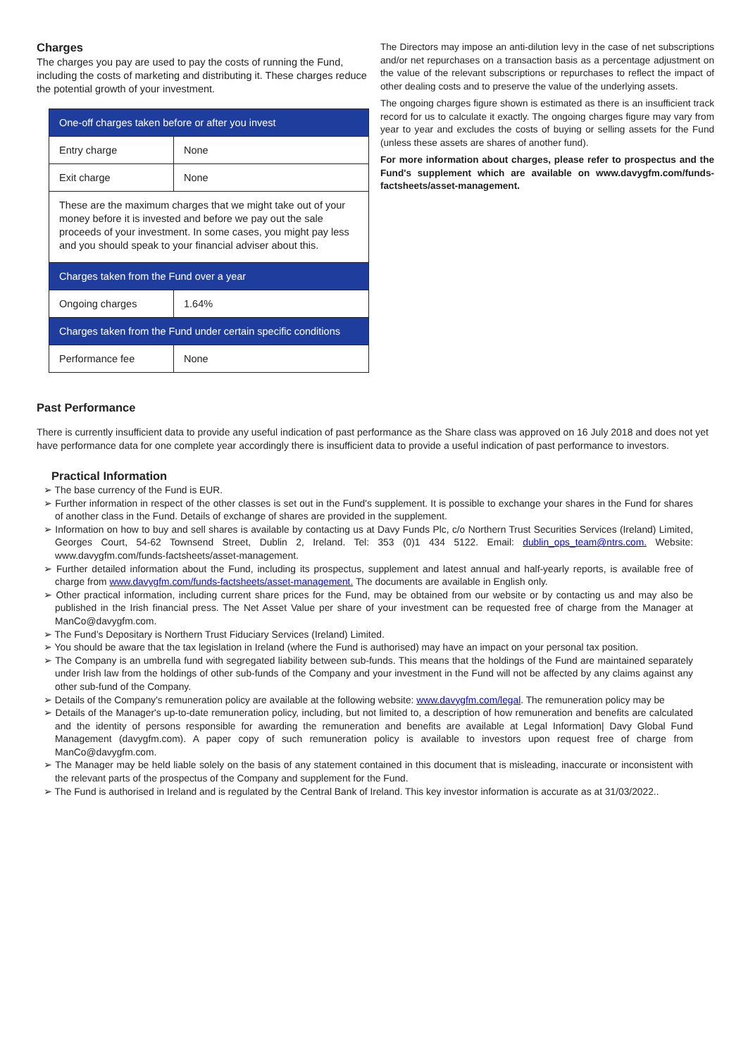Charges
The charges you pay are used to pay the costs of running the Fund, including the costs of marketing and distributing it. These charges reduce the potential growth of your investment.
| One-off charges taken before or after you invest | |
| Entry charge | None |
| Exit charge | None |
| These are the maximum charges that we might take out of your money before it is invested and before we pay out the sale proceeds of your investment. In some cases, you might pay less and you should speak to your financial adviser about this. | |
| Charges taken from the Fund over a year | |
| Ongoing charges | 1.64% |
| Charges taken from the Fund under certain specific conditions | |
| Performance fee | None |
The Directors may impose an anti-dilution levy in the case of net subscriptions and/or net repurchases on a transaction basis as a percentage adjustment on the value of the relevant subscriptions or repurchases to reflect the impact of other dealing costs and to preserve the value of the underlying assets.
The ongoing charges figure shown is estimated as there is an insufficient track record for us to calculate it exactly. The ongoing charges figure may vary from year to year and excludes the costs of buying or selling assets for the Fund (unless these assets are shares of another fund).
For more information about charges, please refer to prospectus and the Fund's supplement which are available on www.davygfm.com/funds-factsheets/asset-management.
Past Performance
There is currently insufficient data to provide any useful indication of past performance as the Share class was approved on 16 July 2018 and does not yet have performance data for one complete year accordingly there is insufficient data to provide a useful indication of past performance to investors.
Practical Information
➢ The base currency of the Fund is EUR.
➢ Further information in respect of the other classes is set out in the Fund's supplement. It is possible to exchange your shares in the Fund for shares of another class in the Fund. Details of exchange of shares are provided in the supplement.
➢ Information on how to buy and sell shares is available by contacting us at Davy Funds Plc, c/o Northern Trust Securities Services (Ireland) Limited, Georges Court, 54-62 Townsend Street, Dublin 2, Ireland. Tel: 353 (0)1 434 5122. Email: dublin_ops_team@ntrs.com. Website: www.davygfm.com/funds-factsheets/asset-management.
➢ Further detailed information about the Fund, including its prospectus, supplement and latest annual and half-yearly reports, is available free of charge from www.davygfm.com/funds-factsheets/asset-management. The documents are available in English only.
➢ Other practical information, including current share prices for the Fund, may be obtained from our website or by contacting us and may also be published in the Irish financial press. The Net Asset Value per share of your investment can be requested free of charge from the Manager at ManCo@davygfm.com.
➢ The Fund’s Depositary is Northern Trust Fiduciary Services (Ireland) Limited.
➢ You should be aware that the tax legislation in Ireland (where the Fund is authorised) may have an impact on your personal tax position.
➢ The Company is an umbrella fund with segregated liability between sub-funds. This means that the holdings of the Fund are maintained separately under Irish law from the holdings of other sub-funds of the Company and your investment in the Fund will not be affected by any claims against any other sub-fund of the Company.
➢ Details of the Company's remuneration policy are available at the following website: www.davygfm.com/legal. The remuneration policy may be
➢ Details of the Manager's up-to-date remuneration policy, including, but not limited to, a description of how remuneration and benefits are calculated and the identity of persons responsible for awarding the remuneration and benefits are available at Legal Information| Davy Global Fund Management (davygfm.com). A paper copy of such remuneration policy is available to investors upon request free of charge from ManCo@davygfm.com.
➢ The Manager may be held liable solely on the basis of any statement contained in this document that is misleading, inaccurate or inconsistent with the relevant parts of the prospectus of the Company and supplement for the Fund.
➢ The Fund is authorised in Ireland and is regulated by the Central Bank of Ireland. This key investor information is accurate as at 31/03/2022..